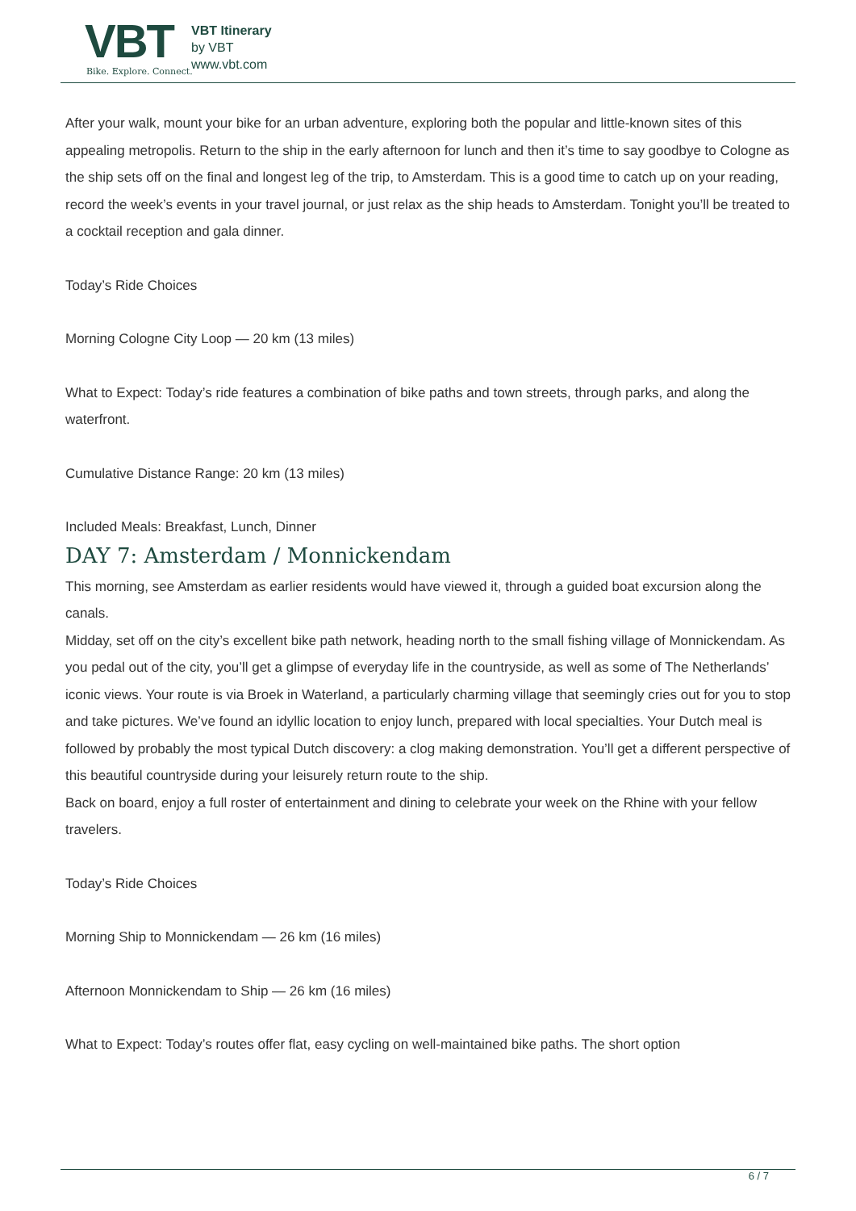VBT
Bike. Explore. Connect.
VBT Itinerary
by VBT
www.vbt.com
After your walk, mount your bike for an urban adventure, exploring both the popular and little-known sites of this appealing metropolis. Return to the ship in the early afternoon for lunch and then it’s time to say goodbye to Cologne as the ship sets off on the final and longest leg of the trip, to Amsterdam. This is a good time to catch up on your reading, record the week’s events in your travel journal, or just relax as the ship heads to Amsterdam. Tonight you’ll be treated to a cocktail reception and gala dinner.
Today’s Ride Choices
Morning Cologne City Loop — 20 km (13 miles)
What to Expect: Today’s ride features a combination of bike paths and town streets, through parks, and along the waterfront.
Cumulative Distance Range: 20 km (13 miles)
Included Meals: Breakfast, Lunch, Dinner
DAY 7: Amsterdam / Monnickendam
This morning, see Amsterdam as earlier residents would have viewed it, through a guided boat excursion along the canals.
Midday, set off on the city’s excellent bike path network, heading north to the small fishing village of Monnickendam. As you pedal out of the city, you’ll get a glimpse of everyday life in the countryside, as well as some of The Netherlands’ iconic views. Your route is via Broek in Waterland, a particularly charming village that seemingly cries out for you to stop and take pictures. We’ve found an idyllic location to enjoy lunch, prepared with local specialties. Your Dutch meal is followed by probably the most typical Dutch discovery: a clog making demonstration. You’ll get a different perspective of this beautiful countryside during your leisurely return route to the ship.
Back on board, enjoy a full roster of entertainment and dining to celebrate your week on the Rhine with your fellow travelers.
Today’s Ride Choices
Morning Ship to Monnickendam — 26 km (16 miles)
Afternoon Monnickendam to Ship — 26 km (16 miles)
What to Expect: Today’s routes offer flat, easy cycling on well-maintained bike paths. The short option
6 / 7